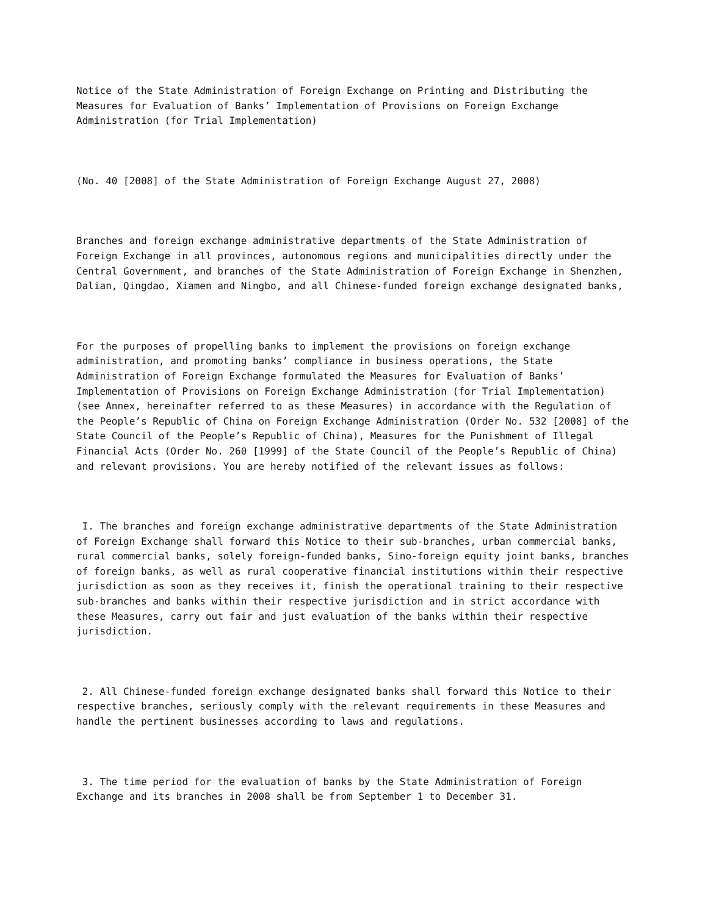Notice of the State Administration of Foreign Exchange on Printing and Distributing the Measures for Evaluation of Banks’ Implementation of Provisions on Foreign Exchange Administration (for Trial Implementation)
(No. 40 [2008] of the State Administration of Foreign Exchange August 27, 2008)
Branches and foreign exchange administrative departments of the State Administration of Foreign Exchange in all provinces, autonomous regions and municipalities directly under the Central Government, and branches of the State Administration of Foreign Exchange in Shenzhen, Dalian, Qingdao, Xiamen and Ningbo, and all Chinese-funded foreign exchange designated banks,
For the purposes of propelling banks to implement the provisions on foreign exchange administration, and promoting banks’ compliance in business operations, the State Administration of Foreign Exchange formulated the Measures for Evaluation of Banks’ Implementation of Provisions on Foreign Exchange Administration (for Trial Implementation) (see Annex, hereinafter referred to as these Measures) in accordance with the Regulation of the People’s Republic of China on Foreign Exchange Administration (Order No. 532 [2008] of the State Council of the People’s Republic of China), Measures for the Punishment of Illegal Financial Acts (Order No. 260 [1999] of the State Council of the People’s Republic of China) and relevant provisions. You are hereby notified of the relevant issues as follows:
I. The branches and foreign exchange administrative departments of the State Administration of Foreign Exchange shall forward this Notice to their sub-branches, urban commercial banks, rural commercial banks, solely foreign-funded banks, Sino-foreign equity joint banks, branches of foreign banks, as well as rural cooperative financial institutions within their respective jurisdiction as soon as they receives it, finish the operational training to their respective sub-branches and banks within their respective jurisdiction and in strict accordance with these Measures, carry out fair and just evaluation of the banks within their respective jurisdiction.
2. All Chinese-funded foreign exchange designated banks shall forward this Notice to their respective branches, seriously comply with the relevant requirements in these Measures and handle the pertinent businesses according to laws and regulations.
3. The time period for the evaluation of banks by the State Administration of Foreign Exchange and its branches in 2008 shall be from September 1 to December 31.